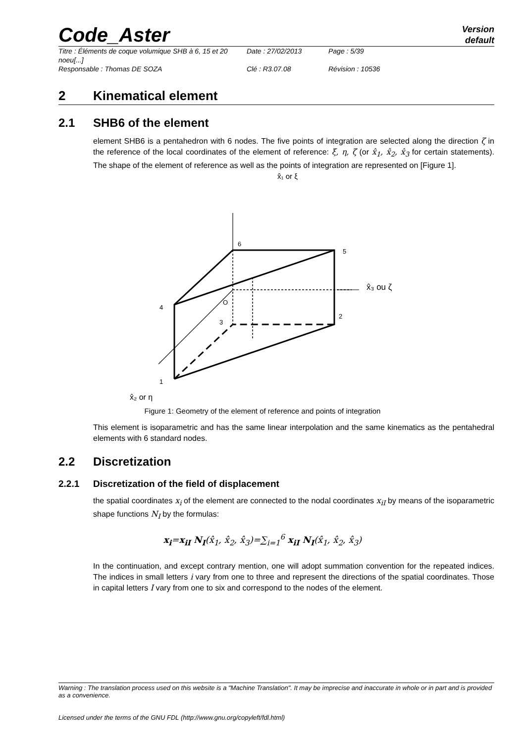Code_Aster
Version
default
Titre : Éléments de coque volumique SHB à 6, 15 et 20 noeu[...] Date : 27/02/2013 Page : 5/39 Responsable : Thomas DE SOZA Clé : R3.07.08 Révision : 10536
2 Kinematical element
2.1 SHB6 of the element
element SHB6 is a pentahedron with 6 nodes. The five points of integration are selected along the direction ζ in the reference of the local coordinates of the element of reference: ξ, η, ζ (or x̂<sub>1</sub>, x̂<sub>2</sub>, x̂<sub>3</sub> for certain statements). The shape of the element of reference as well as the points of integration are represented on [Figure 1].
x̂₁ or ξ
6
5
4
3
2
1
O
x̂₃ ou ζ
x̂₂ or η
Figure 1: Geometry of the element of reference and points of integration
This element is isoparametric and has the same linear interpolation and the same kinematics as the pentahedral elements with 6 standard nodes.
2.2 Discretization
2.2.1 Discretization of the field of displacement
the spatial coordinates x<sub>i</sub> of the element are connected to the nodal coordinates x<sub>iI</sub> by means of the isoparametric shape functions N<sub>I</sub> by the formulas:
x<sub>i</sub>=x<sub>iI</sub> N<sub>I</sub>(x̂<sub>1</sub>, x̂<sub>2</sub>, x̂<sub>3</sub>)=∑<sub>i=1</sub><sup>6</sup> x<sub>iI</sub> N<sub>I</sub>(x̂<sub>1</sub>, x̂<sub>2</sub>, x̂<sub>3</sub>)
In the continuation, and except contrary mention, one will adopt summation convention for the repeated indices. The indices in small letters i vary from one to three and represent the directions of the spatial coordinates. Those in capital letters I vary from one to six and correspond to the nodes of the element.
Warning : The translation process used on this website is a "Machine Translation". It may be imprecise and inaccurate in whole or in part and is provided as a convenience.
Licensed under the terms of the GNU FDL (http://www.gnu.org/copyleft/fdl.html)